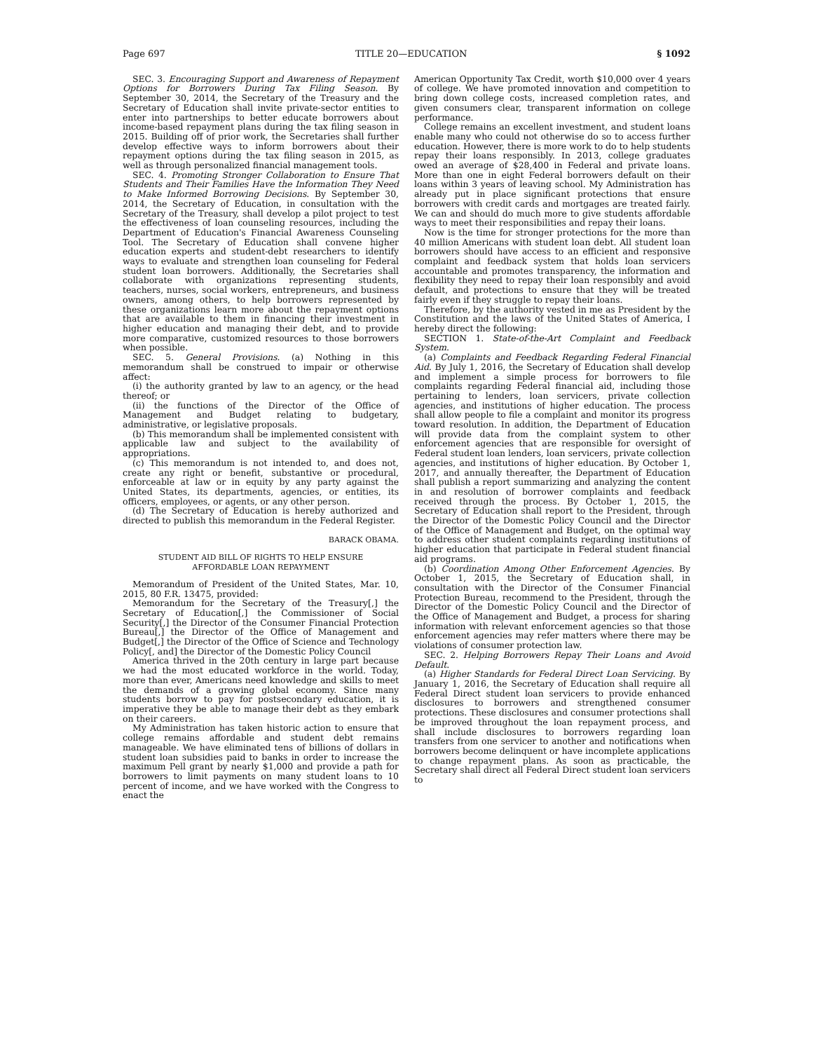Page 697 TITLE 20—EDUCATION § 1092
SEC. 3. Encouraging Support and Awareness of Repayment Options for Borrowers During Tax Filing Season. By September 30, 2014, the Secretary of the Treasury and the Secretary of Education shall invite private-sector entities to enter into partnerships to better educate borrowers about income-based repayment plans during the tax filing season in 2015. Building off of prior work, the Secretaries shall further develop effective ways to inform borrowers about their repayment options during the tax filing season in 2015, as well as through personalized financial management tools.
SEC. 4. Promoting Stronger Collaboration to Ensure That Students and Their Families Have the Information They Need to Make Informed Borrowing Decisions. By September 30, 2014, the Secretary of Education, in consultation with the Secretary of the Treasury, shall develop a pilot project to test the effectiveness of loan counseling resources, including the Department of Education's Financial Awareness Counseling Tool. The Secretary of Education shall convene higher education experts and student-debt researchers to identify ways to evaluate and strengthen loan counseling for Federal student loan borrowers. Additionally, the Secretaries shall collaborate with organizations representing students, teachers, nurses, social workers, entrepreneurs, and business owners, among others, to help borrowers represented by these organizations learn more about the repayment options that are available to them in financing their investment in higher education and managing their debt, and to provide more comparative, customized resources to those borrowers when possible.
SEC. 5. General Provisions. (a) Nothing in this memorandum shall be construed to impair or otherwise affect:
(i) the authority granted by law to an agency, or the head thereof; or
(ii) the functions of the Director of the Office of Management and Budget relating to budgetary, administrative, or legislative proposals.
(b) This memorandum shall be implemented consistent with applicable law and subject to the availability of appropriations.
(c) This memorandum is not intended to, and does not, create any right or benefit, substantive or procedural, enforceable at law or in equity by any party against the United States, its departments, agencies, or entities, its officers, employees, or agents, or any other person.
(d) The Secretary of Education is hereby authorized and directed to publish this memorandum in the Federal Register.
BARACK OBAMA.
STUDENT AID BILL OF RIGHTS TO HELP ENSURE
AFFORDABLE LOAN REPAYMENT
Memorandum of President of the United States, Mar. 10, 2015, 80 F.R. 13475, provided:
Memorandum for the Secretary of the Treasury[,] the Secretary of Education[,] the Commissioner of Social Security[,] the Director of the Consumer Financial Protection Bureau[,] the Director of the Office of Management and Budget[,] the Director of the Office of Science and Technology Policy[, and] the Director of the Domestic Policy Council
America thrived in the 20th century in large part because we had the most educated workforce in the world. Today, more than ever, Americans need knowledge and skills to meet the demands of a growing global economy. Since many students borrow to pay for postsecondary education, it is imperative they be able to manage their debt as they embark on their careers.
My Administration has taken historic action to ensure that college remains affordable and student debt remains manageable. We have eliminated tens of billions of dollars in student loan subsidies paid to banks in order to increase the maximum Pell grant by nearly $1,000 and provide a path for borrowers to limit payments on many student loans to 10 percent of income, and we have worked with the Congress to enact the
American Opportunity Tax Credit, worth $10,000 over 4 years of college. We have promoted innovation and competition to bring down college costs, increased completion rates, and given consumers clear, transparent information on college performance.
College remains an excellent investment, and student loans enable many who could not otherwise do so to access further education. However, there is more work to do to help students repay their loans responsibly. In 2013, college graduates owed an average of $28,400 in Federal and private loans. More than one in eight Federal borrowers default on their loans within 3 years of leaving school. My Administration has already put in place significant protections that ensure borrowers with credit cards and mortgages are treated fairly. We can and should do much more to give students affordable ways to meet their responsibilities and repay their loans.
Now is the time for stronger protections for the more than 40 million Americans with student loan debt. All student loan borrowers should have access to an efficient and responsive complaint and feedback system that holds loan servicers accountable and promotes transparency, the information and flexibility they need to repay their loan responsibly and avoid default, and protections to ensure that they will be treated fairly even if they struggle to repay their loans.
Therefore, by the authority vested in me as President by the Constitution and the laws of the United States of America, I hereby direct the following:
SECTION 1. State-of-the-Art Complaint and Feedback System.
(a) Complaints and Feedback Regarding Federal Financial Aid. By July 1, 2016, the Secretary of Education shall develop and implement a simple process for borrowers to file complaints regarding Federal financial aid, including those pertaining to lenders, loan servicers, private collection agencies, and institutions of higher education. The process shall allow people to file a complaint and monitor its progress toward resolution. In addition, the Department of Education will provide data from the complaint system to other enforcement agencies that are responsible for oversight of Federal student loan lenders, loan servicers, private collection agencies, and institutions of higher education. By October 1, 2017, and annually thereafter, the Department of Education shall publish a report summarizing and analyzing the content in and resolution of borrower complaints and feedback received through the process. By October 1, 2015, the Secretary of Education shall report to the President, through the Director of the Domestic Policy Council and the Director of the Office of Management and Budget, on the optimal way to address other student complaints regarding institutions of higher education that participate in Federal student financial aid programs.
(b) Coordination Among Other Enforcement Agencies. By October 1, 2015, the Secretary of Education shall, in consultation with the Director of the Consumer Financial Protection Bureau, recommend to the President, through the Director of the Domestic Policy Council and the Director of the Office of Management and Budget, a process for sharing information with relevant enforcement agencies so that those enforcement agencies may refer matters where there may be violations of consumer protection law.
SEC. 2. Helping Borrowers Repay Their Loans and Avoid Default.
(a) Higher Standards for Federal Direct Loan Servicing. By January 1, 2016, the Secretary of Education shall require all Federal Direct student loan servicers to provide enhanced disclosures to borrowers and strengthened consumer protections. These disclosures and consumer protections shall be improved throughout the loan repayment process, and shall include disclosures to borrowers regarding loan transfers from one servicer to another and notifications when borrowers become delinquent or have incomplete applications to change repayment plans. As soon as practicable, the Secretary shall direct all Federal Direct student loan servicers to